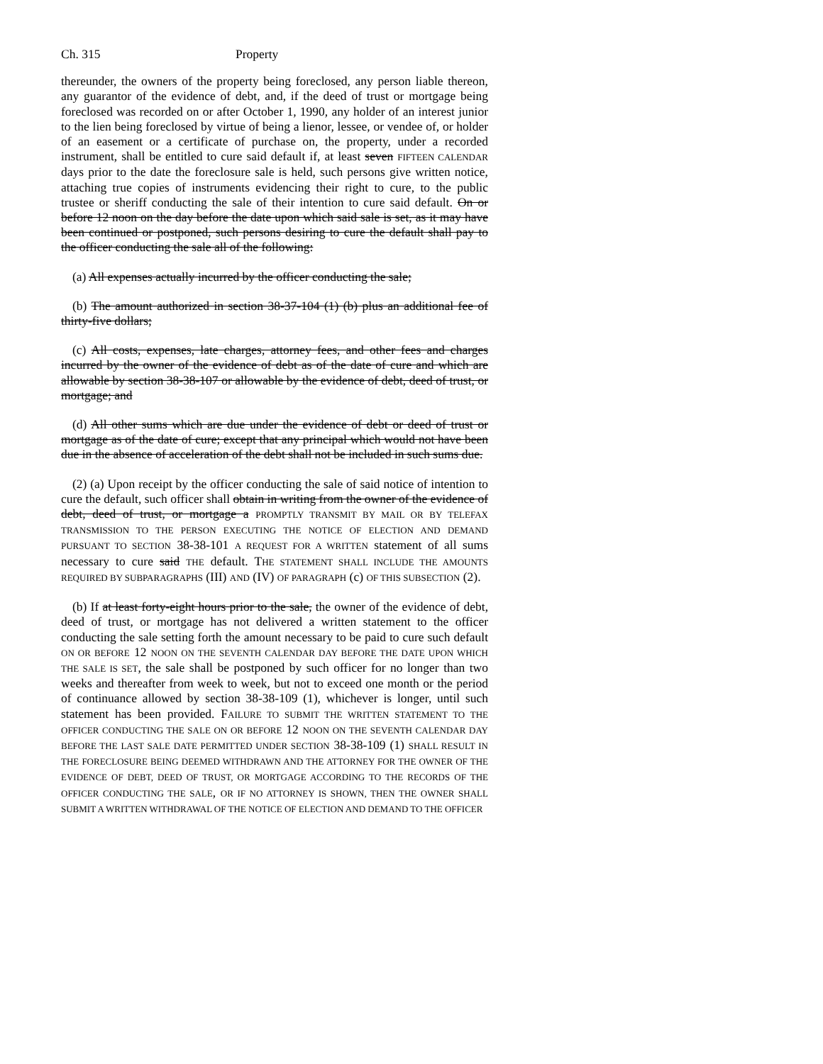Ch. 315 Property
thereunder, the owners of the property being foreclosed, any person liable thereon, any guarantor of the evidence of debt, and, if the deed of trust or mortgage being foreclosed was recorded on or after October 1, 1990, any holder of an interest junior to the lien being foreclosed by virtue of being a lienor, lessee, or vendee of, or holder of an easement or a certificate of purchase on, the property, under a recorded instrument, shall be entitled to cure said default if, at least seven FIFTEEN CALENDAR days prior to the date the foreclosure sale is held, such persons give written notice, attaching true copies of instruments evidencing their right to cure, to the public trustee or sheriff conducting the sale of their intention to cure said default. On or before 12 noon on the day before the date upon which said sale is set, as it may have been continued or postponed, such persons desiring to cure the default shall pay to the officer conducting the sale all of the following:
(a) All expenses actually incurred by the officer conducting the sale;
(b) The amount authorized in section 38-37-104 (1) (b) plus an additional fee of thirty-five dollars;
(c) All costs, expenses, late charges, attorney fees, and other fees and charges incurred by the owner of the evidence of debt as of the date of cure and which are allowable by section 38-38-107 or allowable by the evidence of debt, deed of trust, or mortgage; and
(d) All other sums which are due under the evidence of debt or deed of trust or mortgage as of the date of cure; except that any principal which would not have been due in the absence of acceleration of the debt shall not be included in such sums due.
(2) (a) Upon receipt by the officer conducting the sale of said notice of intention to cure the default, such officer shall obtain in writing from the owner of the evidence of debt, deed of trust, or mortgage a PROMPTLY TRANSMIT BY MAIL OR BY TELEFAX TRANSMISSION TO THE PERSON EXECUTING THE NOTICE OF ELECTION AND DEMAND PURSUANT TO SECTION 38-38-101 A REQUEST FOR A WRITTEN statement of all sums necessary to cure said THE default. THE STATEMENT SHALL INCLUDE THE AMOUNTS REQUIRED BY SUBPARAGRAPHS (III) AND (IV) OF PARAGRAPH (c) OF THIS SUBSECTION (2).
(b) If at least forty-eight hours prior to the sale, the owner of the evidence of debt, deed of trust, or mortgage has not delivered a written statement to the officer conducting the sale setting forth the amount necessary to be paid to cure such default ON OR BEFORE 12 NOON ON THE SEVENTH CALENDAR DAY BEFORE THE DATE UPON WHICH THE SALE IS SET, the sale shall be postponed by such officer for no longer than two weeks and thereafter from week to week, but not to exceed one month or the period of continuance allowed by section 38-38-109 (1), whichever is longer, until such statement has been provided. FAILURE TO SUBMIT THE WRITTEN STATEMENT TO THE OFFICER CONDUCTING THE SALE ON OR BEFORE 12 NOON ON THE SEVENTH CALENDAR DAY BEFORE THE LAST SALE DATE PERMITTED UNDER SECTION 38-38-109 (1) SHALL RESULT IN THE FORECLOSURE BEING DEEMED WITHDRAWN AND THE ATTORNEY FOR THE OWNER OF THE EVIDENCE OF DEBT, DEED OF TRUST, OR MORTGAGE ACCORDING TO THE RECORDS OF THE OFFICER CONDUCTING THE SALE, OR IF NO ATTORNEY IS SHOWN, THEN THE OWNER SHALL SUBMIT A WRITTEN WITHDRAWAL OF THE NOTICE OF ELECTION AND DEMAND TO THE OFFICER